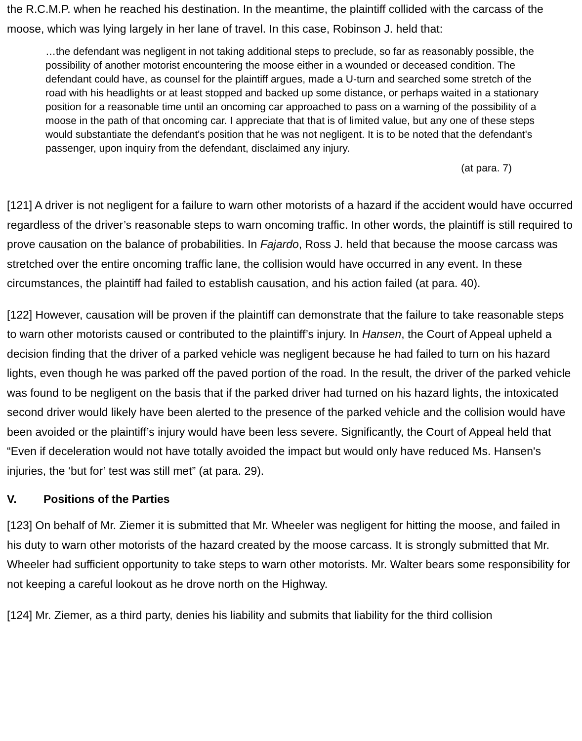the R.C.M.P. when he reached his destination. In the meantime, the plaintiff collided with the carcass of the moose, which was lying largely in her lane of travel. In this case, Robinson J. held that:
…the defendant was negligent in not taking additional steps to preclude, so far as reasonably possible, the possibility of another motorist encountering the moose either in a wounded or deceased condition. The defendant could have, as counsel for the plaintiff argues, made a U-turn and searched some stretch of the road with his headlights or at least stopped and backed up some distance, or perhaps waited in a stationary position for a reasonable time until an oncoming car approached to pass on a warning of the possibility of a moose in the path of that oncoming car. I appreciate that that is of limited value, but any one of these steps would substantiate the defendant's position that he was not negligent. It is to be noted that the defendant's passenger, upon inquiry from the defendant, disclaimed any injury.
(at para. 7)
[121] A driver is not negligent for a failure to warn other motorists of a hazard if the accident would have occurred regardless of the driver’s reasonable steps to warn oncoming traffic. In other words, the plaintiff is still required to prove causation on the balance of probabilities. In Fajardo, Ross J. held that because the moose carcass was stretched over the entire oncoming traffic lane, the collision would have occurred in any event. In these circumstances, the plaintiff had failed to establish causation, and his action failed (at para. 40).
[122] However, causation will be proven if the plaintiff can demonstrate that the failure to take reasonable steps to warn other motorists caused or contributed to the plaintiff’s injury. In Hansen, the Court of Appeal upheld a decision finding that the driver of a parked vehicle was negligent because he had failed to turn on his hazard lights, even though he was parked off the paved portion of the road. In the result, the driver of the parked vehicle was found to be negligent on the basis that if the parked driver had turned on his hazard lights, the intoxicated second driver would likely have been alerted to the presence of the parked vehicle and the collision would have been avoided or the plaintiff’s injury would have been less severe. Significantly, the Court of Appeal held that “Even if deceleration would not have totally avoided the impact but would only have reduced Ms. Hansen's injuries, the ‘but for’ test was still met” (at para. 29).
V. Positions of the Parties
[123] On behalf of Mr. Ziemer it is submitted that Mr. Wheeler was negligent for hitting the moose, and failed in his duty to warn other motorists of the hazard created by the moose carcass. It is strongly submitted that Mr. Wheeler had sufficient opportunity to take steps to warn other motorists. Mr. Walter bears some responsibility for not keeping a careful lookout as he drove north on the Highway.
[124] Mr. Ziemer, as a third party, denies his liability and submits that liability for the third collision